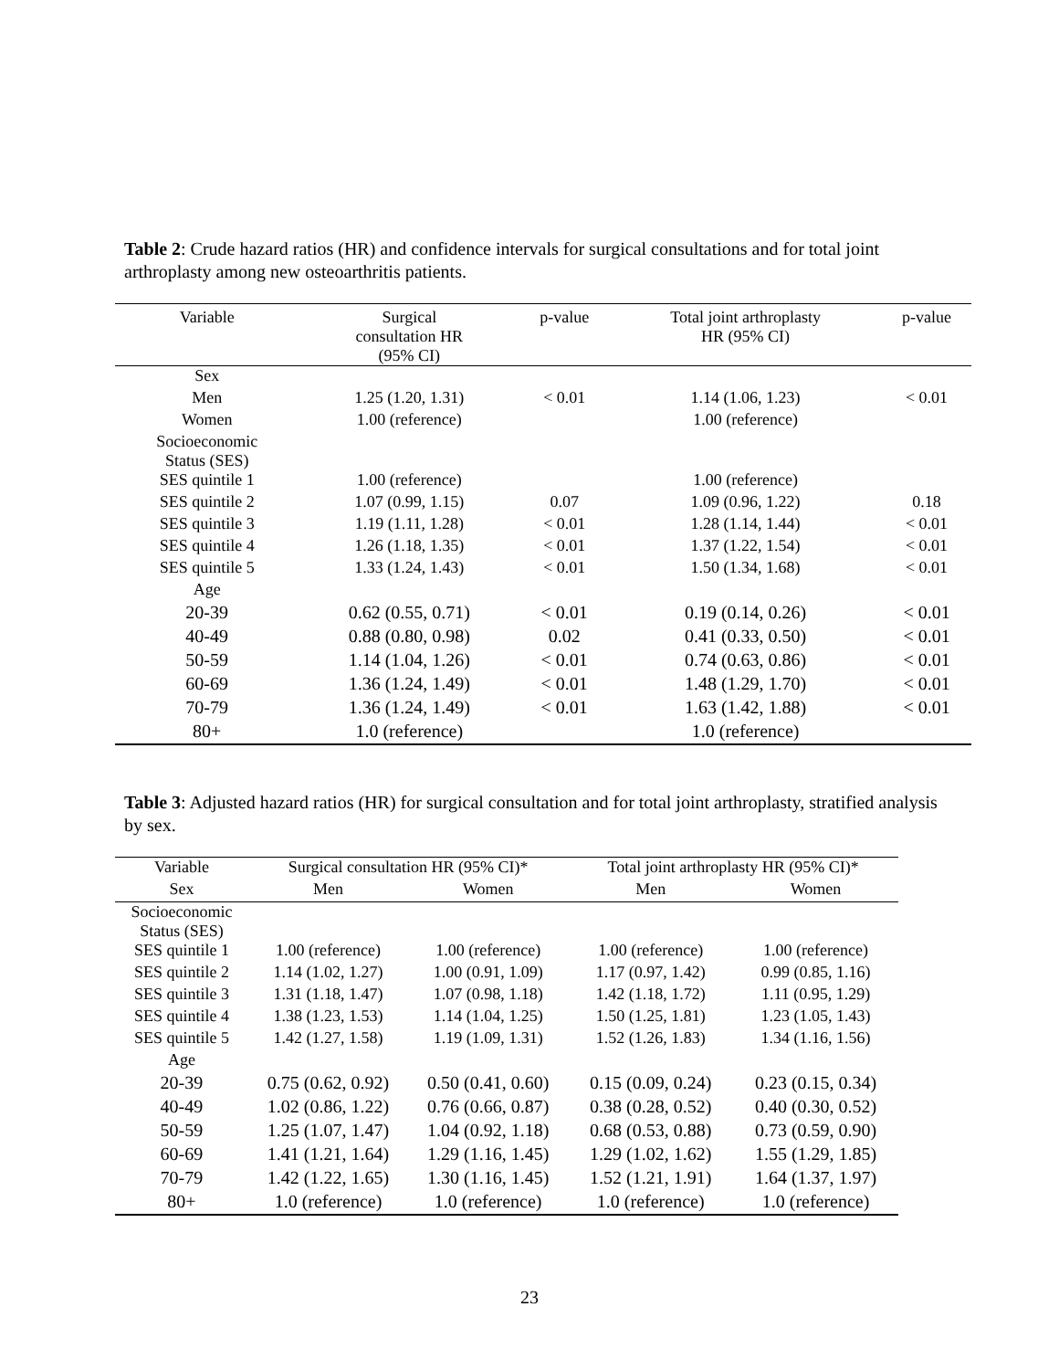Table 2: Crude hazard ratios (HR) and confidence intervals for surgical consultations and for total joint arthroplasty among new osteoarthritis patients.
| Variable | Surgical consultation HR (95% CI) | p-value | Total joint arthroplasty HR (95% CI) | p-value |
| --- | --- | --- | --- | --- |
| Sex | | | | |
| Men | 1.25 (1.20, 1.31) | < 0.01 | 1.14 (1.06, 1.23) | < 0.01 |
| Women | 1.00 (reference) | | 1.00 (reference) | |
| Socioeconomic Status (SES) | | | | |
| SES quintile 1 | 1.00 (reference) | | 1.00 (reference) | |
| SES quintile 2 | 1.07 (0.99, 1.15) | 0.07 | 1.09 (0.96, 1.22) | 0.18 |
| SES quintile 3 | 1.19 (1.11, 1.28) | < 0.01 | 1.28 (1.14, 1.44) | < 0.01 |
| SES quintile 4 | 1.26 (1.18, 1.35) | < 0.01 | 1.37 (1.22, 1.54) | < 0.01 |
| SES quintile 5 | 1.33 (1.24, 1.43) | < 0.01 | 1.50 (1.34, 1.68) | < 0.01 |
| Age | | | | |
| 20-39 | 0.62 (0.55, 0.71) | < 0.01 | 0.19 (0.14, 0.26) | < 0.01 |
| 40-49 | 0.88 (0.80, 0.98) | 0.02 | 0.41 (0.33, 0.50) | < 0.01 |
| 50-59 | 1.14 (1.04, 1.26) | < 0.01 | 0.74 (0.63, 0.86) | < 0.01 |
| 60-69 | 1.36 (1.24, 1.49) | < 0.01 | 1.48 (1.29, 1.70) | < 0.01 |
| 70-79 | 1.36 (1.24, 1.49) | < 0.01 | 1.63 (1.42, 1.88) | < 0.01 |
| 80+ | 1.0 (reference) | | 1.0 (reference) | |
Table 3: Adjusted hazard ratios (HR) for surgical consultation and for total joint arthroplasty, stratified analysis by sex.
| Variable | Surgical consultation HR (95% CI)* | | Total joint arthroplasty HR (95% CI)* | |
| --- | --- | --- | --- | --- |
| Sex | Men | Women | Men | Women |
| Socioeconomic Status (SES) | | | | |
| SES quintile 1 | 1.00 (reference) | 1.00 (reference) | 1.00 (reference) | 1.00 (reference) |
| SES quintile 2 | 1.14 (1.02, 1.27) | 1.00 (0.91, 1.09) | 1.17 (0.97, 1.42) | 0.99 (0.85, 1.16) |
| SES quintile 3 | 1.31 (1.18, 1.47) | 1.07 (0.98, 1.18) | 1.42 (1.18, 1.72) | 1.11 (0.95, 1.29) |
| SES quintile 4 | 1.38 (1.23, 1.53) | 1.14 (1.04, 1.25) | 1.50 (1.25, 1.81) | 1.23 (1.05, 1.43) |
| SES quintile 5 | 1.42 (1.27, 1.58) | 1.19 (1.09, 1.31) | 1.52 (1.26, 1.83) | 1.34 (1.16, 1.56) |
| Age | | | | |
| 20-39 | 0.75 (0.62, 0.92) | 0.50 (0.41, 0.60) | 0.15 (0.09, 0.24) | 0.23 (0.15, 0.34) |
| 40-49 | 1.02 (0.86, 1.22) | 0.76 (0.66, 0.87) | 0.38 (0.28, 0.52) | 0.40 (0.30, 0.52) |
| 50-59 | 1.25 (1.07, 1.47) | 1.04 (0.92, 1.18) | 0.68 (0.53, 0.88) | 0.73 (0.59, 0.90) |
| 60-69 | 1.41 (1.21, 1.64) | 1.29 (1.16, 1.45) | 1.29 (1.02, 1.62) | 1.55 (1.29, 1.85) |
| 70-79 | 1.42 (1.22, 1.65) | 1.30 (1.16, 1.45) | 1.52 (1.21, 1.91) | 1.64 (1.37, 1.97) |
| 80+ | 1.0 (reference) | 1.0 (reference) | 1.0 (reference) | 1.0 (reference) |
23